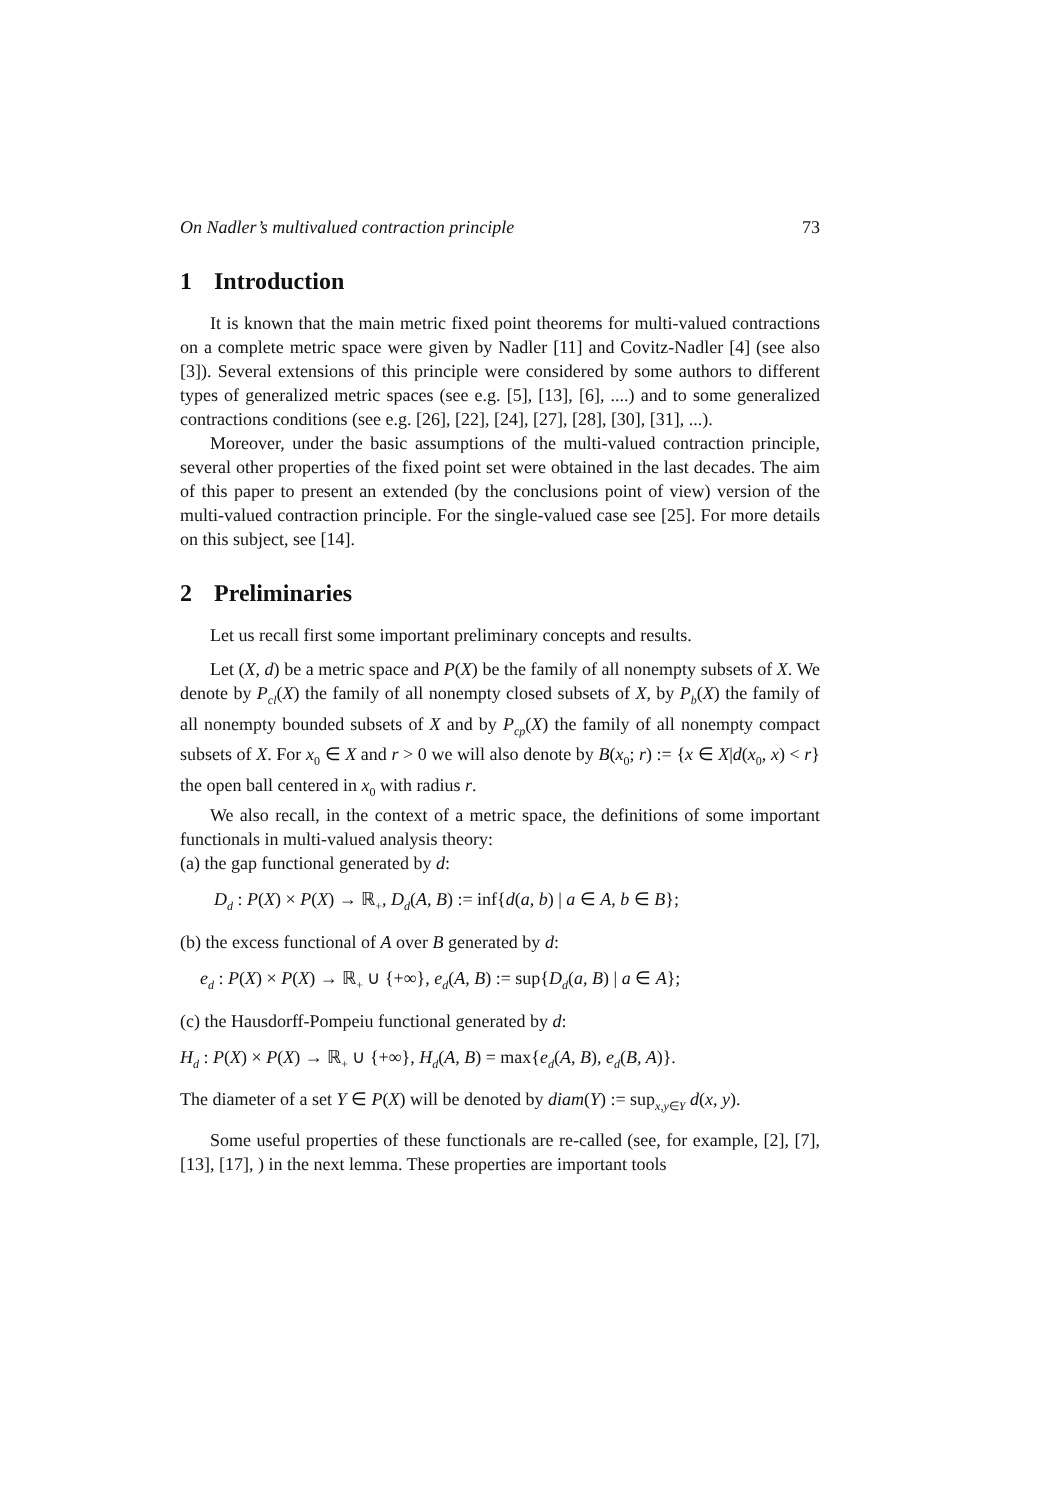On Nadler’s multivalued contraction principle 73
1 Introduction
It is known that the main metric fixed point theorems for multi-valued contractions on a complete metric space were given by Nadler [11] and Covitz-Nadler [4] (see also [3]). Several extensions of this principle were considered by some authors to different types of generalized metric spaces (see e.g. [5], [13], [6], ....) and to some generalized contractions conditions (see e.g. [26], [22], [24], [27], [28], [30], [31], ...).
Moreover, under the basic assumptions of the multi-valued contraction principle, several other properties of the fixed point set were obtained in the last decades. The aim of this paper to present an extended (by the conclusions point of view) version of the multi-valued contraction principle. For the single-valued case see [25]. For more details on this subject, see [14].
2 Preliminaries
Let us recall first some important preliminary concepts and results.
Let (X, d) be a metric space and P(X) be the family of all nonempty subsets of X. We denote by P<sub>cl</sub>(X) the family of all nonempty closed subsets of X, by P<sub>b</sub>(X) the family of all nonempty bounded subsets of X and by P<sub>cp</sub>(X) the family of all nonempty compact subsets of X. For x<sub>0</sub> ∈ X and r > 0 we will also denote by B(x<sub>0</sub>; r) := {x ∈ X|d(x<sub>0</sub>, x) < r} the open ball centered in x<sub>0</sub> with radius r.
We also recall, in the context of a metric space, the definitions of some important functionals in multi-valued analysis theory:
(a) the gap functional generated by d:
D<sub>d</sub> : P(X) × P(X) → ℝ<sub>+</sub>, D<sub>d</sub>(A, B) := inf{d(a, b) | a ∈ A, b ∈ B};
(b) the excess functional of A over B generated by d:
e<sub>d</sub> : P(X) × P(X) → ℝ<sub>+</sub> ∪ {+∞}, e<sub>d</sub>(A, B) := sup{D<sub>d</sub>(a, B) | a ∈ A};
(c) the Hausdorff-Pompeiu functional generated by d:
H<sub>d</sub> : P(X) × P(X) → ℝ<sub>+</sub> ∪ {+∞}, H<sub>d</sub>(A, B) = max{e<sub>d</sub>(A, B), e<sub>d</sub>(B, A)}.
The diameter of a set Y ∈ P(X) will be denoted by diam(Y) := sup<sub>x,y∈Y</sub> d(x, y).
Some useful properties of these functionals are re-called (see, for example, [2], [7], [13], [17], ) in the next lemma. These properties are important tools